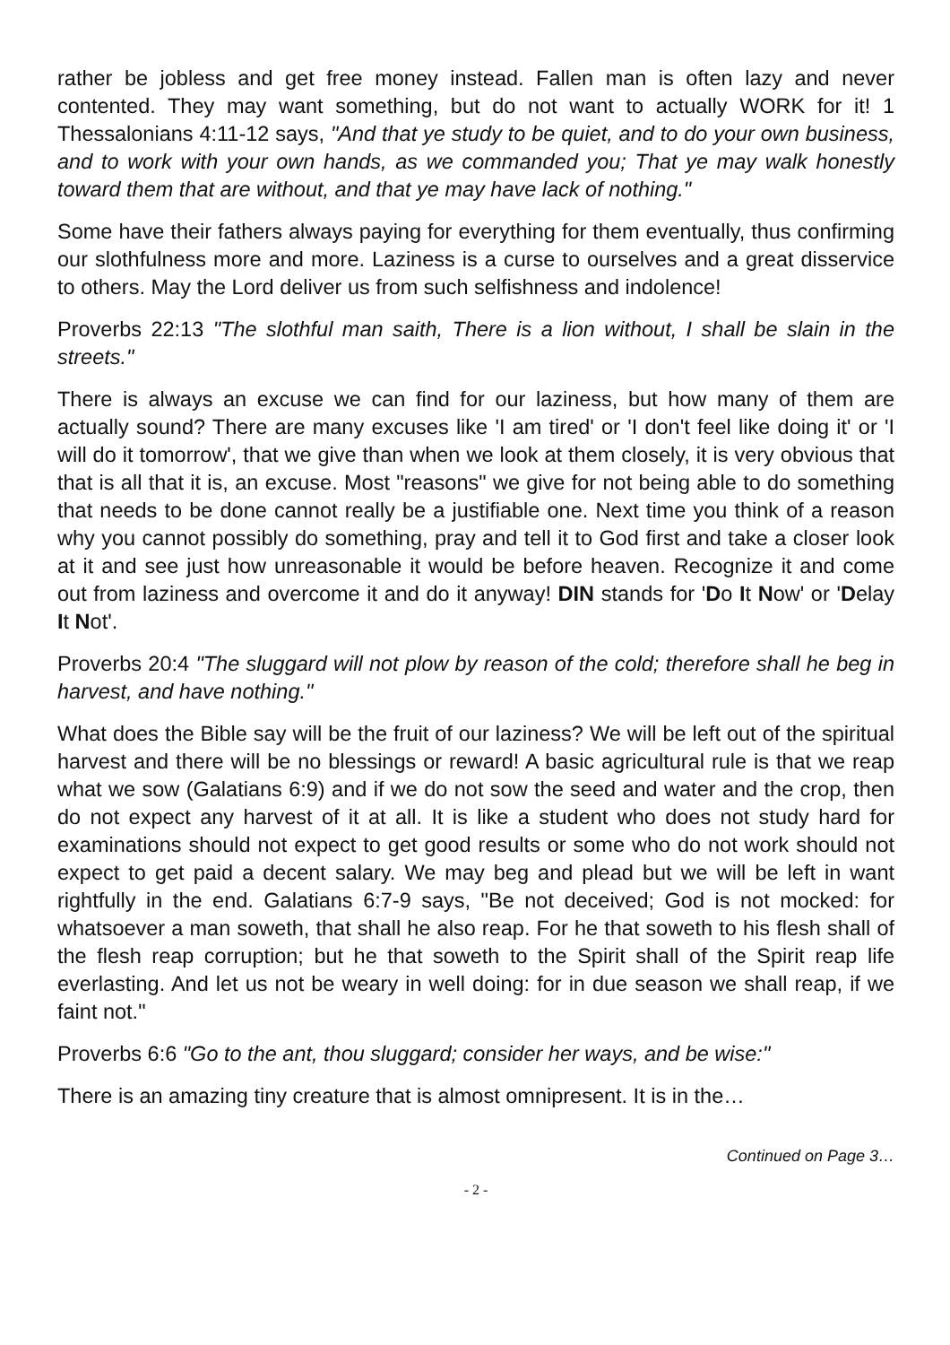rather be jobless and get free money instead. Fallen man is often lazy and never contented. They may want something, but do not want to actually WORK for it! 1 Thessalonians 4:11-12 says, "And that ye study to be quiet, and to do your own business, and to work with your own hands, as we commanded you; That ye may walk honestly toward them that are without, and that ye may have lack of nothing."
Some have their fathers always paying for everything for them eventually, thus confirming our slothfulness more and more. Laziness is a curse to ourselves and a great disservice to others. May the Lord deliver us from such selfishness and indolence!
Proverbs 22:13 "The slothful man saith, There is a lion without, I shall be slain in the streets."
There is always an excuse we can find for our laziness, but how many of them are actually sound? There are many excuses like 'I am tired' or 'I don't feel like doing it' or 'I will do it tomorrow', that we give than when we look at them closely, it is very obvious that that is all that it is, an excuse. Most "reasons" we give for not being able to do something that needs to be done cannot really be a justifiable one. Next time you think of a reason why you cannot possibly do something, pray and tell it to God first and take a closer look at it and see just how unreasonable it would be before heaven. Recognize it and come out from laziness and overcome it and do it anyway! DIN stands for 'Do It Now' or 'Delay It Not'.
Proverbs 20:4 "The sluggard will not plow by reason of the cold; therefore shall he beg in harvest, and have nothing."
What does the Bible say will be the fruit of our laziness? We will be left out of the spiritual harvest and there will be no blessings or reward! A basic agricultural rule is that we reap what we sow (Galatians 6:9) and if we do not sow the seed and water and the crop, then do not expect any harvest of it at all. It is like a student who does not study hard for examinations should not expect to get good results or some who do not work should not expect to get paid a decent salary. We may beg and plead but we will be left in want rightfully in the end. Galatians 6:7-9 says, "Be not deceived; God is not mocked: for whatsoever a man soweth, that shall he also reap. For he that soweth to his flesh shall of the flesh reap corruption; but he that soweth to the Spirit shall of the Spirit reap life everlasting. And let us not be weary in well doing: for in due season we shall reap, if we faint not."
Proverbs 6:6 "Go to the ant, thou sluggard; consider her ways, and be wise:"
There is an amazing tiny creature that is almost omnipresent. It is in the…
Continued on Page 3…
- 2 -